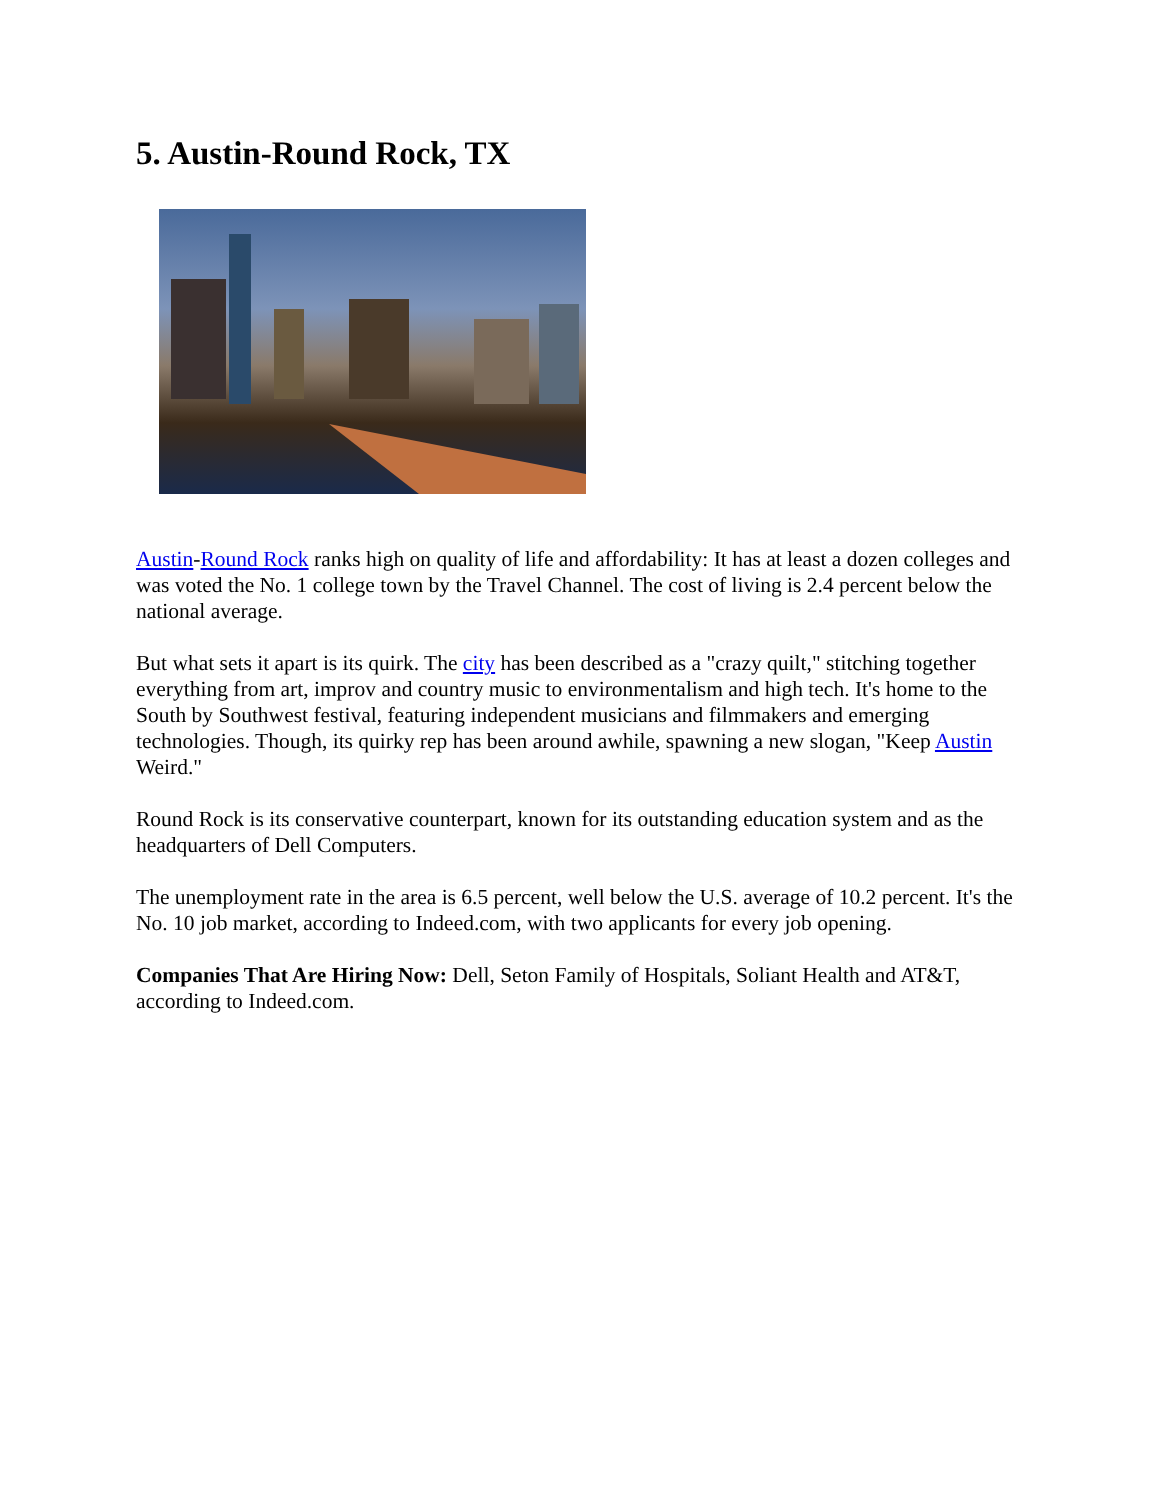5. Austin-Round Rock, TX
Austin-Round Rock ranks high on quality of life and affordability: It has at least a dozen colleges and was voted the No. 1 college town by the Travel Channel. The cost of living is 2.4 percent below the national average.
But what sets it apart is its quirk. The city has been described as a "crazy quilt," stitching together everything from art, improv and country music to environmentalism and high tech. It's home to the South by Southwest festival, featuring independent musicians and filmmakers and emerging technologies. Though, its quirky rep has been around awhile, spawning a new slogan, "Keep Austin Weird."
Round Rock is its conservative counterpart, known for its outstanding education system and as the headquarters of Dell Computers.
The unemployment rate in the area is 6.5 percent, well below the U.S. average of 10.2 percent. It's the No. 10 job market, according to Indeed.com, with two applicants for every job opening.
Companies That Are Hiring Now: Dell, Seton Family of Hospitals, Soliant Health and AT&T, according to Indeed.com.